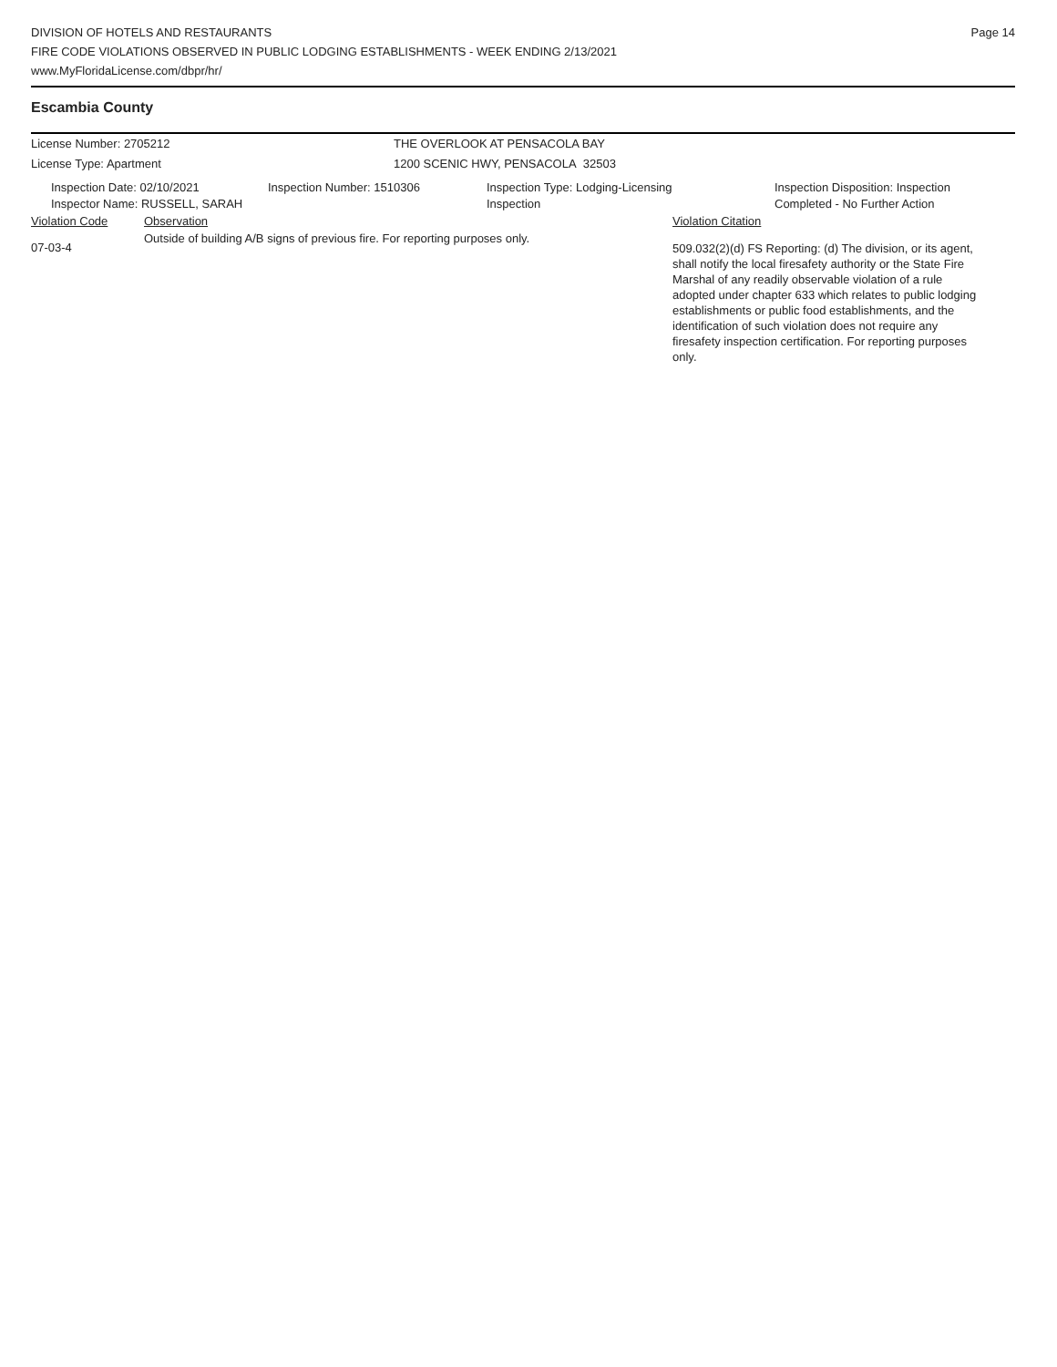DIVISION OF HOTELS AND RESTAURANTS
FIRE CODE VIOLATIONS OBSERVED IN PUBLIC LODGING ESTABLISHMENTS - WEEK ENDING 2/13/2021
www.MyFloridaLicense.com/dbpr/hr/
Page 14
Escambia County
License Number: 2705212 THE OVERLOOK AT PENSACOLA BAY
License Type: Apartment 1200 SCENIC HWY, PENSACOLA 32503
Inspection Date: 02/10/2021
Inspector Name: RUSSELL, SARAH
Inspection Number: 1510306 Inspection Type: Lodging-Licensing
Inspection
Inspection Disposition: Inspection
Completed - No Further Action
Violation Code Observation Violation Citation
07-03-4
Outside of building A/B signs of previous fire. For reporting purposes only.
509.032(2)(d) FS Reporting: (d) The division, or its agent, shall notify the local firesafety authority or the State Fire Marshal of any readily observable violation of a rule adopted under chapter 633 which relates to public lodging establishments or public food establishments, and the identification of such violation does not require any firesafety inspection certification. For reporting purposes only.